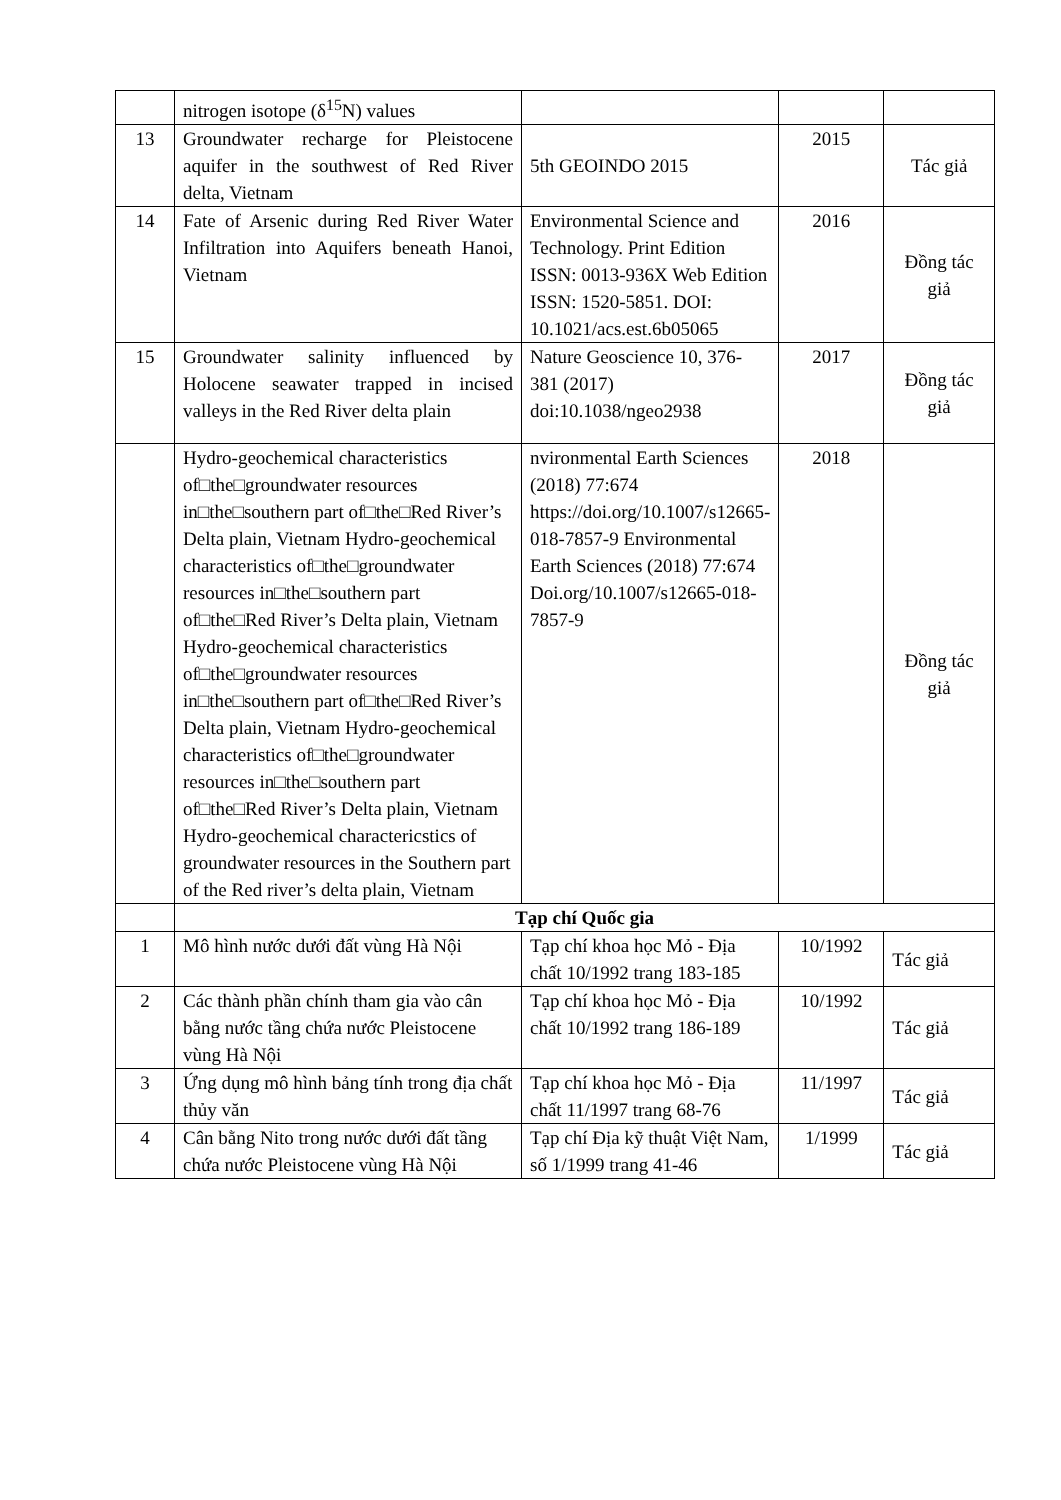| | nitrogen isotope (δ<sup>15</sup>N) values | | | |
| 13 | Groundwater recharge for Pleistocene aquifer in the southwest of Red River delta, Vietnam | 5th GEOINDO 2015 | 2015 | Tác giả |
| 14 | Fate of Arsenic during Red River Water Infiltration into Aquifers beneath Hanoi, Vietnam | Environmental Science and Technology. Print Edition ISSN: 0013-936X Web Edition ISSN: 1520-5851. DOI: 10.1021/acs.est.6b05065 | 2016 | Đồng tác giả |
| 15 | Groundwater salinity influenced by Holocene seawater trapped in incised valleys in the Red River delta plain | Nature Geoscience 10, 376-381 (2017) doi:10.1038/ngeo2938 | 2017 | Đồng tác giả |
| | Hydro-geochemical characteristics of□the□groundwater resources in□the□southern part of□the□Red River’s Delta plain, Vietnam Hydro-geochemical characteristics of□the□groundwater resources in□the□southern part of□the□Red River’s Delta plain, Vietnam Hydro-geochemical characteristics of□the□groundwater resources in□the□southern part of□the□Red River’s Delta plain, Vietnam Hydro-geochemical characteristics of□the□groundwater resources in□the□southern part of□the□Red River’s Delta plain, Vietnam Hydro-geochemical charactericstics of groundwater resources in the Southern part of the Red river’s delta plain, Vietnam | nvironmental Earth Sciences (2018) 77:674 https://doi.org/10.1007/s12665-018-7857-9 Environmental Earth Sciences (2018) 77:674 Doi.org/10.1007/s12665-018-7857-9 | 2018 | Đồng tác giả |
| | Tạp chí Quốc gia | | | |
| 1 | Mô hình nước dưới đất vùng Hà Nội | Tạp chí khoa học Mỏ - Địa chất 10/1992 trang 183-185 | 10/1992 | Tác giả |
| 2 | Các thành phần chính tham gia vào cân bằng nước tầng chứa nước Pleistocene vùng Hà Nội | Tạp chí khoa học Mỏ - Địa chất 10/1992 trang 186-189 | 10/1992 | Tác giả |
| 3 | Ứng dụng mô hình bảng tính trong địa chất thủy văn | Tạp chí khoa học Mỏ - Địa chất 11/1997 trang 68-76 | 11/1997 | Tác giả |
| 4 | Cân bằng Nito trong nước dưới đất tầng chứa nước Pleistocene vùng Hà Nội | Tạp chí Địa kỹ thuật Việt Nam, số 1/1999 trang 41-46 | 1/1999 | Tác giả |